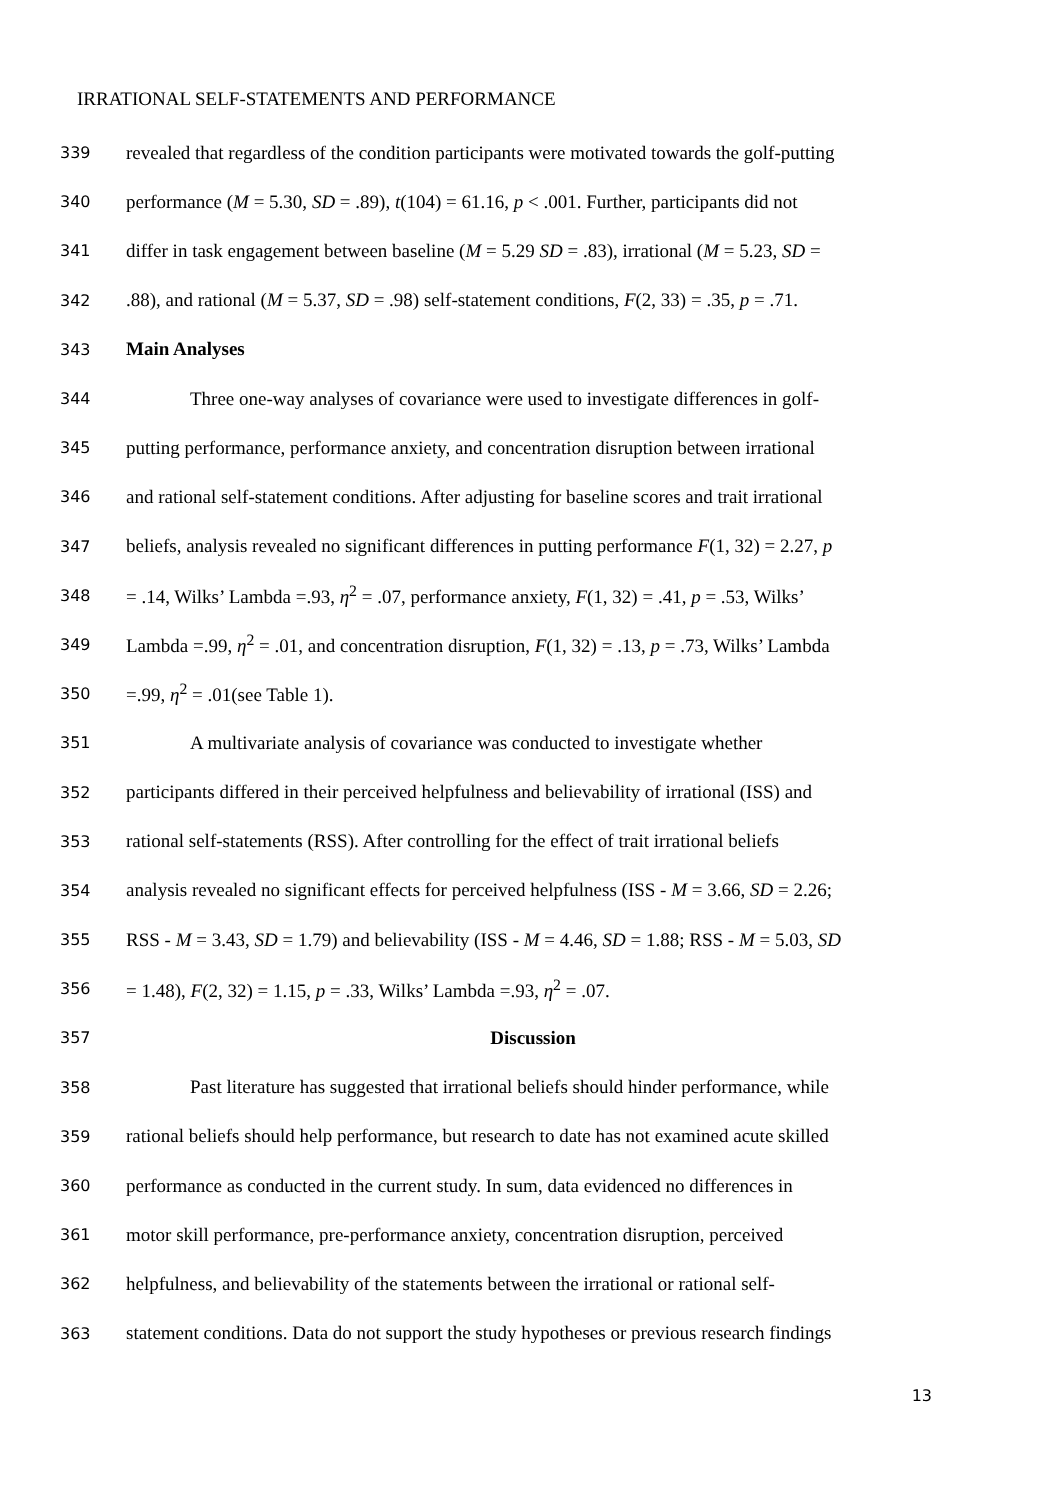IRRATIONAL SELF-STATEMENTS AND PERFORMANCE
339 revealed that regardless of the condition participants were motivated towards the golf-putting
340 performance (M = 5.30, SD = .89), t(104) = 61.16, p < .001. Further, participants did not
341 differ in task engagement between baseline (M = 5.29 SD = .83), irrational (M = 5.23, SD =
342.88), and rational (M = 5.37, SD = .98) self-statement conditions, F(2, 33) = .35, p = .71.
343 Main Analyses
344 Three one-way analyses of covariance were used to investigate differences in golf-
345 putting performance, performance anxiety, and concentration disruption between irrational
346 and rational self-statement conditions. After adjusting for baseline scores and trait irrational
347 beliefs, analysis revealed no significant differences in putting performance F(1, 32) = 2.27, p
348 = .14, Wilks’ Lambda =.93, η<sup>2</sup> = .07, performance anxiety, F(1, 32) = .41, p = .53, Wilks’
349 Lambda =.99, η<sup>2</sup> = .01, and concentration disruption, F(1, 32) = .13, p = .73, Wilks’ Lambda
350 =.99, η<sup>2</sup> = .01(see Table 1).
351 A multivariate analysis of covariance was conducted to investigate whether
352 participants differed in their perceived helpfulness and believability of irrational (ISS) and
353 rational self-statements (RSS). After controlling for the effect of trait irrational beliefs
354 analysis revealed no significant effects for perceived helpfulness (ISS - M = 3.66, SD = 2.26;
355 RSS - M = 3.43, SD = 1.79) and believability (ISS - M = 4.46, SD = 1.88; RSS - M = 5.03, SD
356 = 1.48), F(2, 32) = 1.15, p = .33, Wilks’ Lambda =.93, η<sup>2</sup> = .07.
357 Discussion
358 Past literature has suggested that irrational beliefs should hinder performance, while
359 rational beliefs should help performance, but research to date has not examined acute skilled
360 performance as conducted in the current study. In sum, data evidenced no differences in
361 motor skill performance, pre-performance anxiety, concentration disruption, perceived
362 helpfulness, and believability of the statements between the irrational or rational self-
363 statement conditions. Data do not support the study hypotheses or previous research findings
13